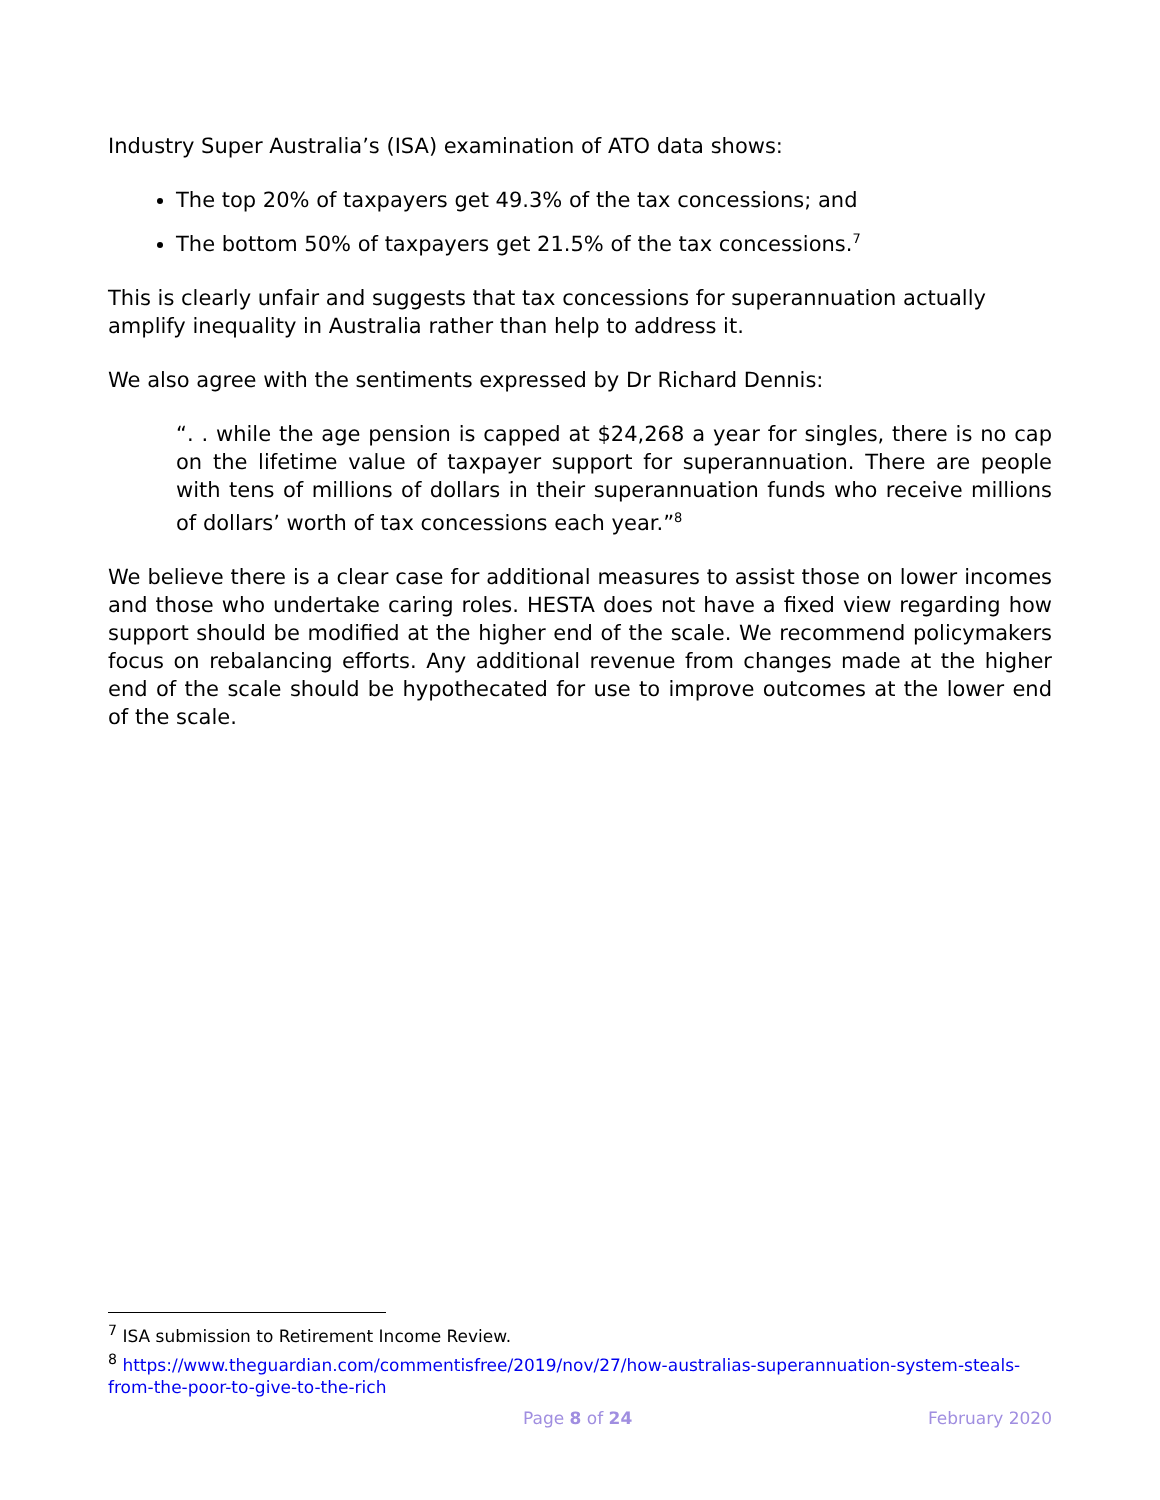Industry Super Australia’s (ISA) examination of ATO data shows:
The top 20% of taxpayers get 49.3% of the tax concessions; and
The bottom 50% of taxpayers get 21.5% of the tax concessions.<sup>7</sup>
This is clearly unfair and suggests that tax concessions for superannuation actually amplify inequality in Australia rather than help to address it.
We also agree with the sentiments expressed by Dr Richard Dennis:
“. . while the age pension is capped at $24,268 a year for singles, there is no cap on the lifetime value of taxpayer support for superannuation. There are people with tens of millions of dollars in their superannuation funds who receive millions of dollars’ worth of tax concessions each year.”<sup>8</sup>
We believe there is a clear case for additional measures to assist those on lower incomes and those who undertake caring roles. HESTA does not have a fixed view regarding how support should be modified at the higher end of the scale. We recommend policymakers focus on rebalancing efforts. Any additional revenue from changes made at the higher end of the scale should be hypothecated for use to improve outcomes at the lower end of the scale.
<sup>7</sup> ISA submission to Retirement Income Review.
<sup>8</sup> https://www.theguardian.com/commentisfree/2019/nov/27/how-australias-superannuation-system-steals-from-the-poor-to-give-to-the-rich
Page 8 of 24 February 2020